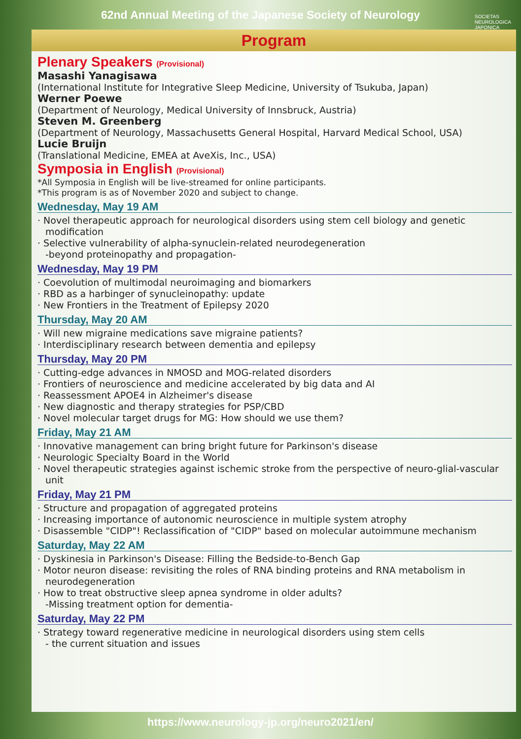62nd Annual Meeting of the Japanese Society of Neurology
SOCIETAS
NEUROLOGICA
JAPONICA
Program
Plenary Speakers (Provisional)
Masashi Yanagisawa
(International Institute for Integrative Sleep Medicine, University of Tsukuba, Japan)
Werner Poewe
(Department of Neurology, Medical University of Innsbruck, Austria)
Steven M. Greenberg
(Department of Neurology, Massachusetts General Hospital, Harvard Medical School, USA)
Lucie Bruijn
(Translational Medicine, EMEA at AveXis, Inc., USA)
Symposia in English (Provisional)
*All Symposia in English will be live-streamed for online participants.
*This program is as of November 2020 and subject to change.
Wednesday, May 19 AM
· Novel therapeutic approach for neurological disorders using stem cell biology and genetic modification
· Selective vulnerability of alpha-synuclein-related neurodegeneration
-beyond proteinopathy and propagation-
Wednesday, May 19 PM
· Coevolution of multimodal neuroimaging and biomarkers
· RBD as a harbinger of synucleinopathy: update
· New Frontiers in the Treatment of Epilepsy 2020
Thursday, May 20 AM
· Will new migraine medications save migraine patients?
· Interdisciplinary research between dementia and epilepsy
Thursday, May 20 PM
· Cutting-edge advances in NMOSD and MOG-related disorders
· Frontiers of neuroscience and medicine accelerated by big data and AI
· Reassessment APOE4 in Alzheimer's disease
· New diagnostic and therapy strategies for PSP/CBD
· Novel molecular target drugs for MG: How should we use them?
Friday, May 21 AM
· Innovative management can bring bright future for Parkinson's disease
· Neurologic Specialty Board in the World
· Novel therapeutic strategies against ischemic stroke from the perspective of neuro-glial-vascular unit
Friday, May 21 PM
· Structure and propagation of aggregated proteins
· Increasing importance of autonomic neuroscience in multiple system atrophy
· Disassemble "CIDP"! Reclassification of "CIDP" based on molecular autoimmune mechanism
Saturday, May 22 AM
· Dyskinesia in Parkinson's Disease: Filling the Bedside-to-Bench Gap
· Motor neuron disease: revisiting the roles of RNA binding proteins and RNA metabolism in neurodegeneration
· How to treat obstructive sleep apnea syndrome in older adults?
-Missing treatment option for dementia-
Saturday, May 22 PM
· Strategy toward regenerative medicine in neurological disorders using stem cells
- the current situation and issues
https://www.neurology-jp.org/neuro2021/en/